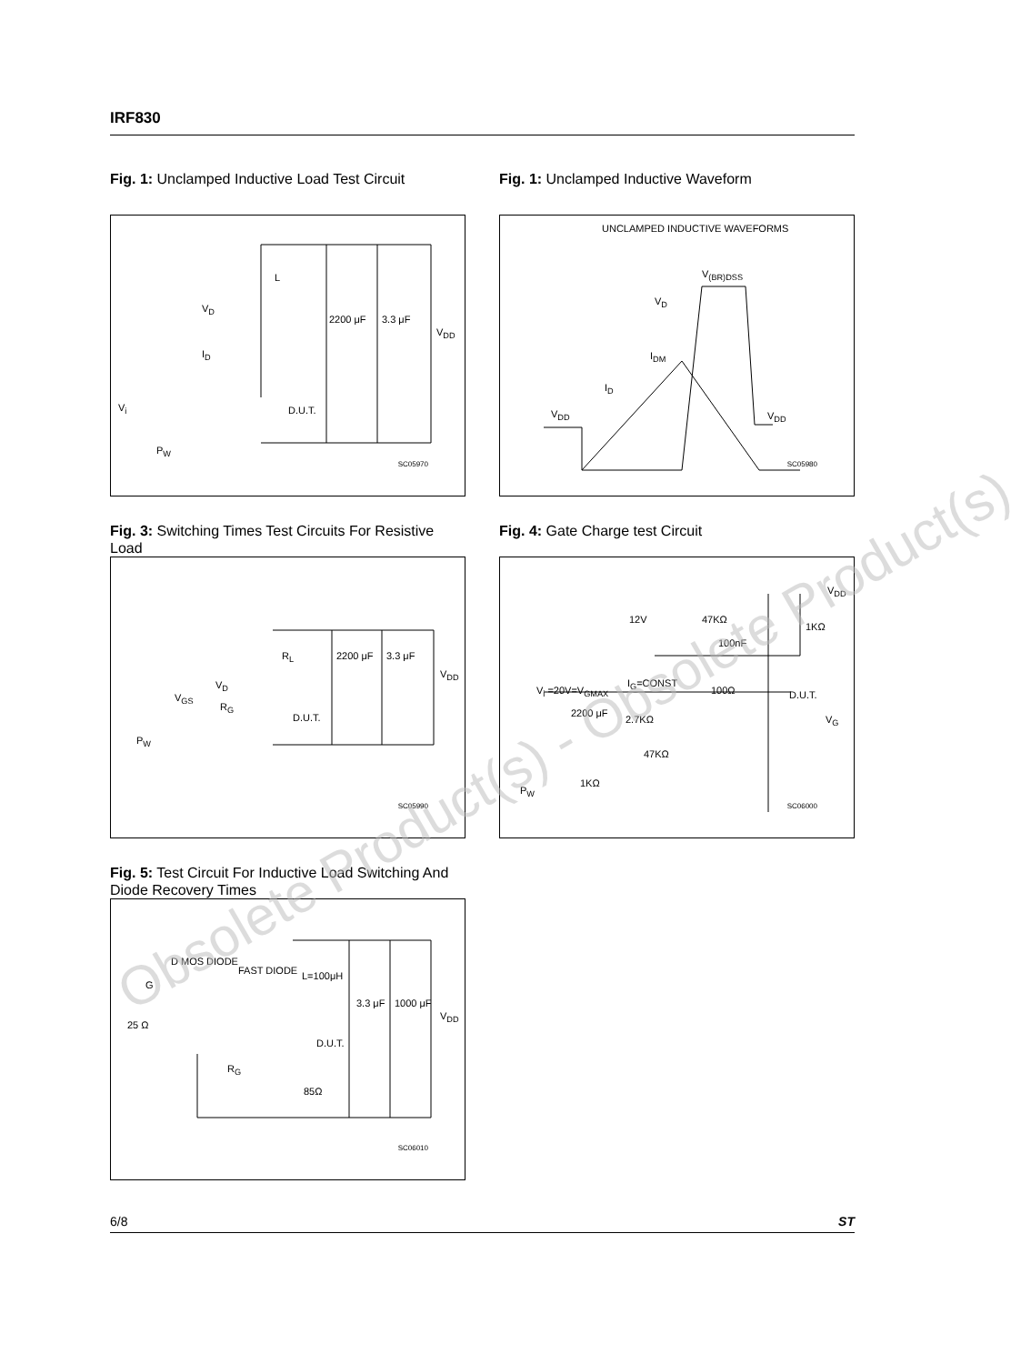IRF830
Fig. 1: Unclamped Inductive Load Test Circuit
L
V<sub>D</sub>
I<sub>D</sub>
2200 μF 3.3 μF
V<sub>DD</sub>
V<sub>i</sub> D.U.T.
P<sub>W</sub>
SC05970
Fig. 3: Switching Times Test Circuits For Resistive Load
R<sub>L</sub> 2200 μF 3.3 μF
V<sub>DD</sub>
V<sub>D</sub>
V<sub>GS</sub>
R<sub>G</sub>
D.U.T.
P<sub>W</sub>
SC05990
Fig. 5: Test Circuit For Inductive Load Switching And Diode Recovery Times
D MOS DIODE
FAST DIODE L=100μH
G
25 Ω
3.3 μF 1000 μF
V<sub>DD</sub>
D.U.T.
R<sub>G</sub>
85Ω
SC06010
Fig. 1: Unclamped Inductive Waveform
UNCLAMPED INDUCTIVE WAVEFORMS
V<sub>(BR)DSS</sub>
V<sub>D</sub>
I<sub>DM</sub>
I<sub>D</sub>
V<sub>DD</sub> V<sub>DD</sub>
SC05980
Fig. 4: Gate Charge test Circuit
V<sub>DD</sub>
12V 47KΩ
1KΩ
100nF
I<sub>G</sub>=CONST
V<sub>i</sub> =20V=V<sub>GMAX</sub> 100Ω D.U.T.
2200 μF
2.7KΩ V<sub>G</sub>
47KΩ
1KΩ
P<sub>W</sub>
SC06000
Obsolete Product(s) - Obsolete Product(s)
6/8 ST